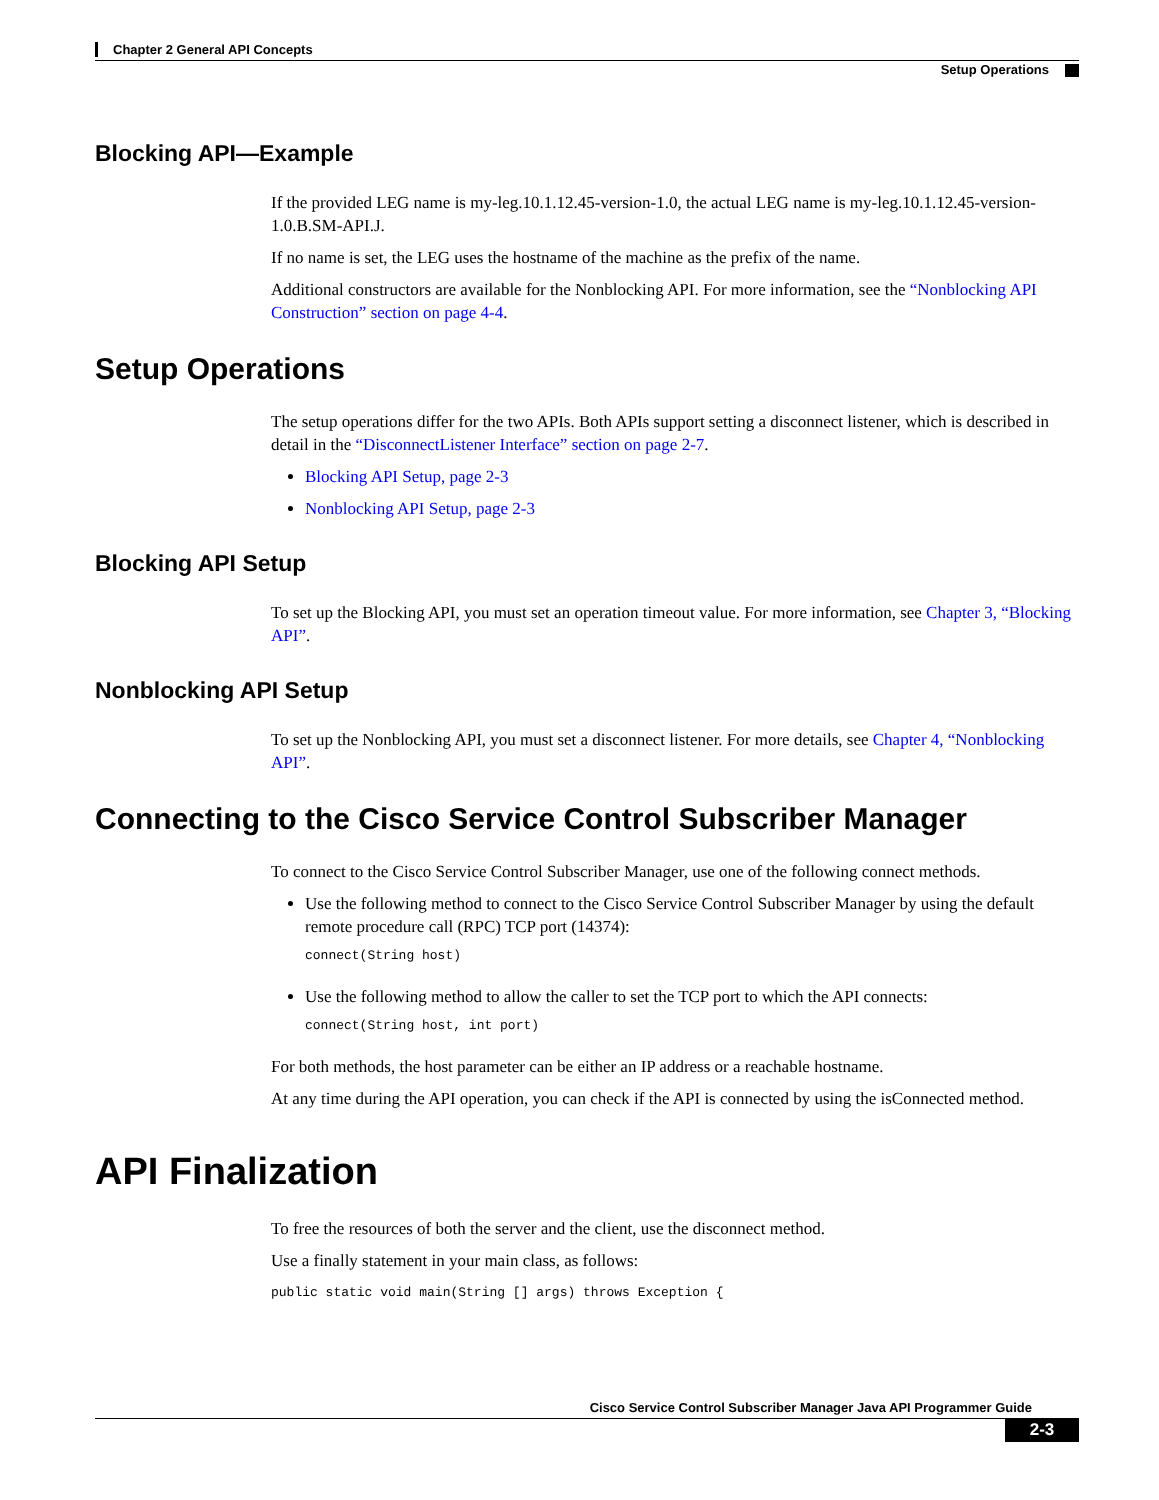Chapter 2 General API Concepts
Setup Operations
Blocking API—Example
If the provided LEG name is my-leg.10.1.12.45-version-1.0, the actual LEG name is my-leg.10.1.12.45-version-1.0.B.SM-API.J.
If no name is set, the LEG uses the hostname of the machine as the prefix of the name.
Additional constructors are available for the Nonblocking API. For more information, see the “Nonblocking API Construction” section on page 4-4.
Setup Operations
The setup operations differ for the two APIs. Both APIs support setting a disconnect listener, which is described in detail in the “DisconnectListener Interface” section on page 2-7.
Blocking API Setup, page 2-3
Nonblocking API Setup, page 2-3
Blocking API Setup
To set up the Blocking API, you must set an operation timeout value. For more information, see Chapter 3, “Blocking API”.
Nonblocking API Setup
To set up the Nonblocking API, you must set a disconnect listener. For more details, see Chapter 4, “Nonblocking API”.
Connecting to the Cisco Service Control Subscriber Manager
To connect to the Cisco Service Control Subscriber Manager, use one of the following connect methods.
Use the following method to connect to the Cisco Service Control Subscriber Manager by using the default remote procedure call (RPC) TCP port (14374):
connect(String host)
Use the following method to allow the caller to set the TCP port to which the API connects:
connect(String host, int port)
For both methods, the host parameter can be either an IP address or a reachable hostname.
At any time during the API operation, you can check if the API is connected by using the isConnected method.
API Finalization
To free the resources of both the server and the client, use the disconnect method.
Use a finally statement in your main class, as follows:
public static void main(String [] args) throws Exception {
Cisco Service Control Subscriber Manager Java API Programmer Guide
2-3